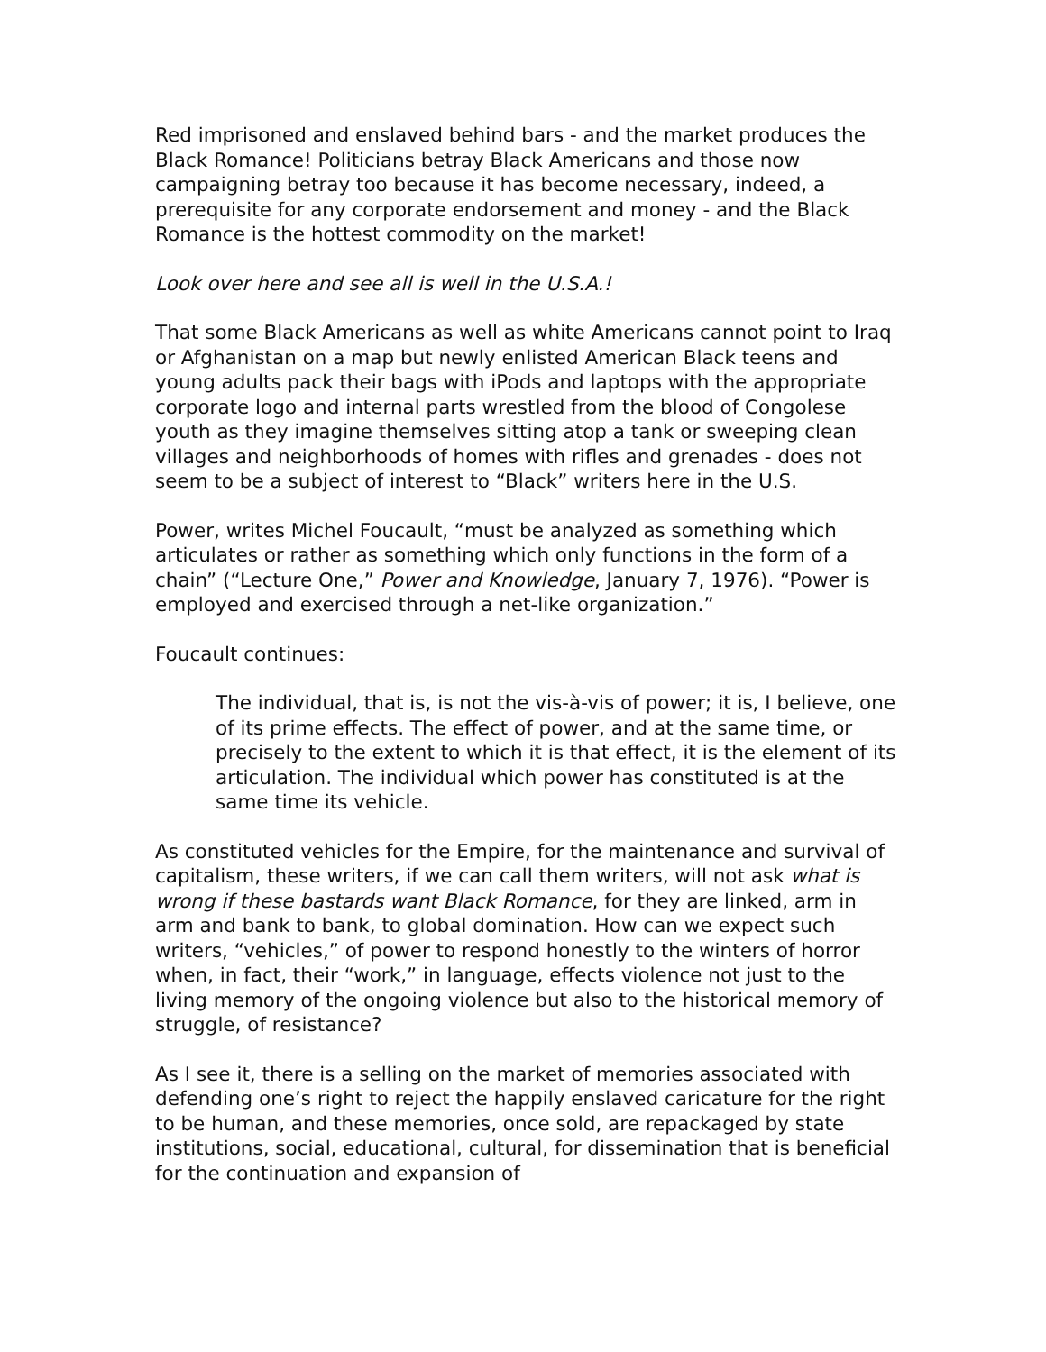Red imprisoned and enslaved behind bars - and the market produces the Black Romance! Politicians betray Black Americans and those now campaigning betray too because it has become necessary, indeed, a prerequisite for any corporate endorsement and money - and the Black Romance is the hottest commodity on the market!
Look over here and see all is well in the U.S.A.!
That some Black Americans as well as white Americans cannot point to Iraq or Afghanistan on a map but newly enlisted American Black teens and young adults pack their bags with iPods and laptops with the appropriate corporate logo and internal parts wrestled from the blood of Congolese youth as they imagine themselves sitting atop a tank or sweeping clean villages and neighborhoods of homes with rifles and grenades - does not seem to be a subject of interest to “Black” writers here in the U.S.
Power, writes Michel Foucault, “must be analyzed as something which articulates or rather as something which only functions in the form of a chain” (“Lecture One,” Power and Knowledge, January 7, 1976). “Power is employed and exercised through a net-like organization.”
Foucault continues:
The individual, that is, is not the vis-à-vis of power; it is, I believe, one of its prime effects. The effect of power, and at the same time, or precisely to the extent to which it is that effect, it is the element of its articulation. The individual which power has constituted is at the same time its vehicle.
As constituted vehicles for the Empire, for the maintenance and survival of capitalism, these writers, if we can call them writers, will not ask what is wrong if these bastards want Black Romance, for they are linked, arm in arm and bank to bank, to global domination. How can we expect such writers, “vehicles,” of power to respond honestly to the winters of horror when, in fact, their “work,” in language, effects violence not just to the living memory of the ongoing violence but also to the historical memory of struggle, of resistance?
As I see it, there is a selling on the market of memories associated with defending one’s right to reject the happily enslaved caricature for the right to be human, and these memories, once sold, are repackaged by state institutions, social, educational, cultural, for dissemination that is beneficial for the continuation and expansion of